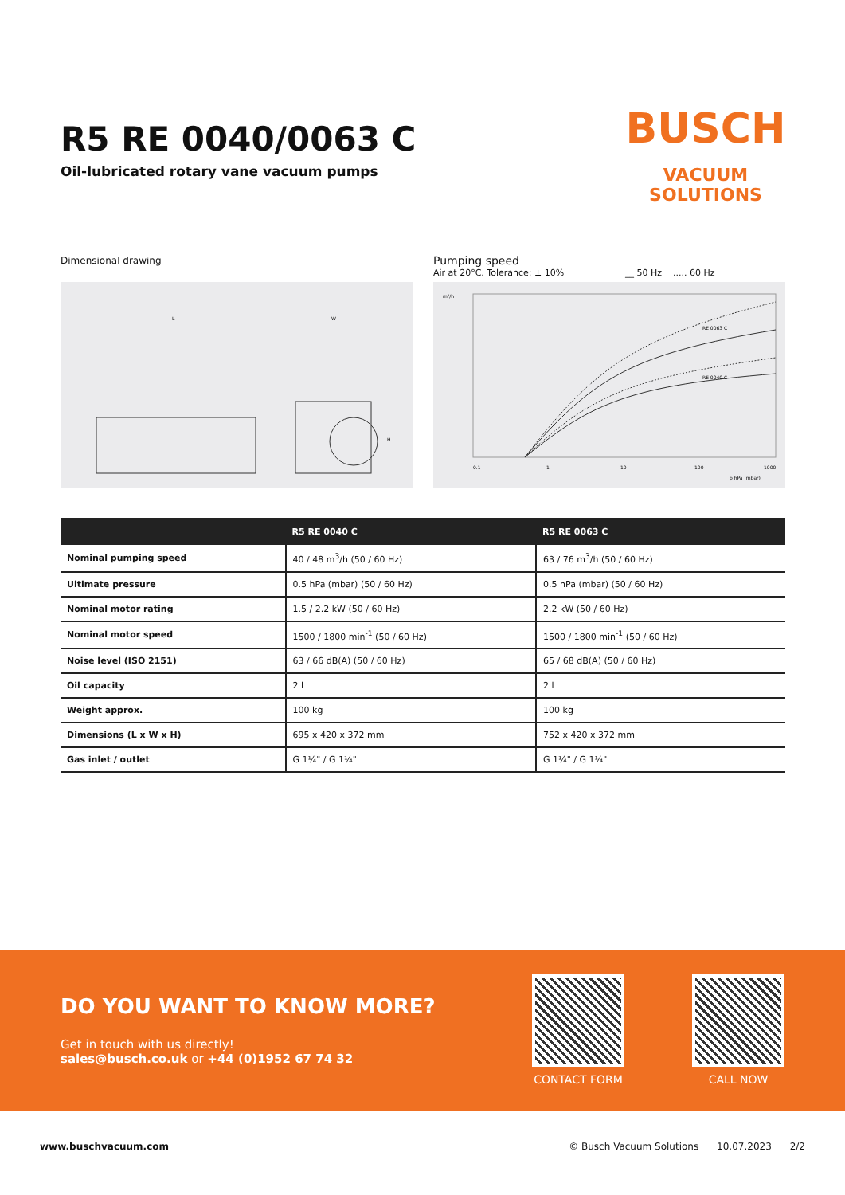R5 RE 0040/0063 C
Oil-lubricated rotary vane vacuum pumps
BUSCH
VACUUM SOLUTIONS
Dimensional drawing
L
W
H
Pumping speed
Air at 20°C. Tolerance: ± 10% __ 50 Hz ..... 60 Hz
RE 0063 C
RE 0040 C
m³/h
0.1
1
10
100
1000
p hPa (mbar)
| | R5 RE 0040 C | R5 RE 0063 C |
| --- | --- | --- |
| Nominal pumping speed | 40 / 48 m<sup>3</sup>/h (50 / 60 Hz) | 63 / 76 m<sup>3</sup>/h (50 / 60 Hz) |
| Ultimate pressure | 0.5 hPa (mbar) (50 / 60 Hz) | 0.5 hPa (mbar) (50 / 60 Hz) |
| Nominal motor rating | 1.5 / 2.2 kW (50 / 60 Hz) | 2.2 kW (50 / 60 Hz) |
| Nominal motor speed | 1500 / 1800 min<sup>-1</sup> (50 / 60 Hz) | 1500 / 1800 min<sup>-1</sup> (50 / 60 Hz) |
| Noise level (ISO 2151) | 63 / 66 dB(A) (50 / 60 Hz) | 65 / 68 dB(A) (50 / 60 Hz) |
| Oil capacity | 2 l | 2 l |
| Weight approx. | 100 kg | 100 kg |
| Dimensions (L x W x H) | 695 x 420 x 372 mm | 752 x 420 x 372 mm |
| Gas inlet / outlet | G 1¼" / G 1¼" | G 1¼" / G 1¼" |
DO YOU WANT TO KNOW MORE?
Get in touch with us directly!
sales@busch.co.uk or +44 (0)1952 67 74 32
CONTACT FORM CALL NOW
www.buschvacuum.com © Busch Vacuum Solutions 10.07.2023 2/2